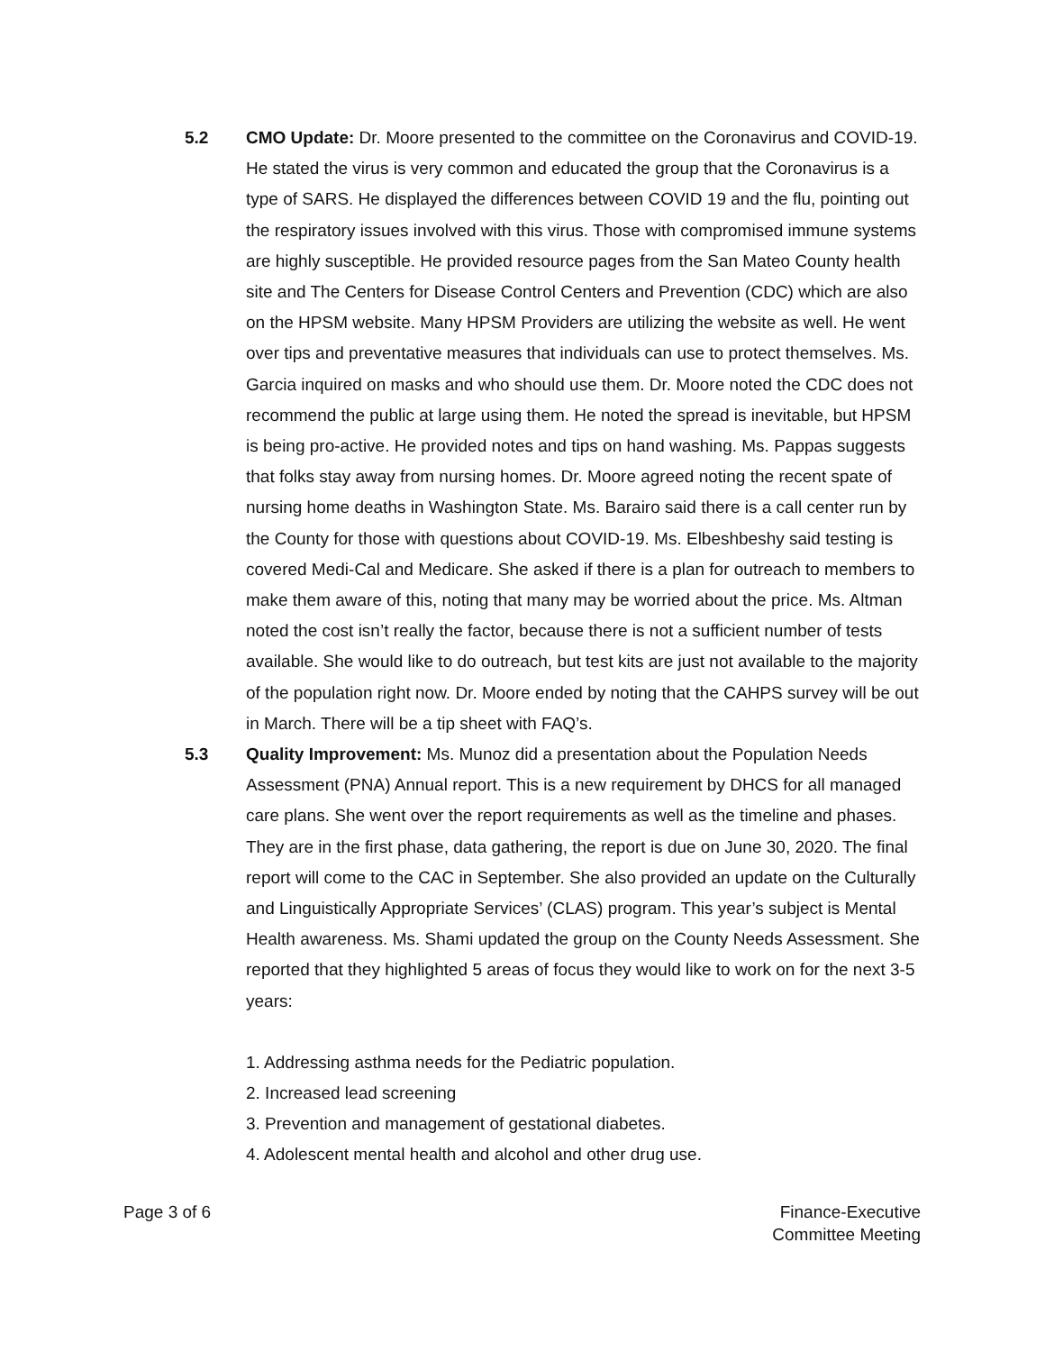5.2 CMO Update: Dr. Moore presented to the committee on the Coronavirus and COVID-19. He stated the virus is very common and educated the group that the Coronavirus is a type of SARS. He displayed the differences between COVID 19 and the flu, pointing out the respiratory issues involved with this virus. Those with compromised immune systems are highly susceptible. He provided resource pages from the San Mateo County health site and The Centers for Disease Control Centers and Prevention (CDC) which are also on the HPSM website. Many HPSM Providers are utilizing the website as well. He went over tips and preventative measures that individuals can use to protect themselves. Ms. Garcia inquired on masks and who should use them. Dr. Moore noted the CDC does not recommend the public at large using them. He noted the spread is inevitable, but HPSM is being pro-active. He provided notes and tips on hand washing. Ms. Pappas suggests that folks stay away from nursing homes. Dr. Moore agreed noting the recent spate of nursing home deaths in Washington State. Ms. Barairo said there is a call center run by the County for those with questions about COVID-19. Ms. Elbeshbeshy said testing is covered Medi-Cal and Medicare. She asked if there is a plan for outreach to members to make them aware of this, noting that many may be worried about the price. Ms. Altman noted the cost isn’t really the factor, because there is not a sufficient number of tests available. She would like to do outreach, but test kits are just not available to the majority of the population right now. Dr. Moore ended by noting that the CAHPS survey will be out in March. There will be a tip sheet with FAQ’s.
5.3 Quality Improvement: Ms. Munoz did a presentation about the Population Needs Assessment (PNA) Annual report. This is a new requirement by DHCS for all managed care plans. She went over the report requirements as well as the timeline and phases. They are in the first phase, data gathering, the report is due on June 30, 2020. The final report will come to the CAC in September. She also provided an update on the Culturally and Linguistically Appropriate Services’ (CLAS) program. This year’s subject is Mental Health awareness. Ms. Shami updated the group on the County Needs Assessment. She reported that they highlighted 5 areas of focus they would like to work on for the next 3-5 years:
1. Addressing asthma needs for the Pediatric population.
2. Increased lead screening
3. Prevention and management of gestational diabetes.
4. Adolescent mental health and alcohol and other drug use.
Page 3 of 6 Finance-Executive
Committee Meeting